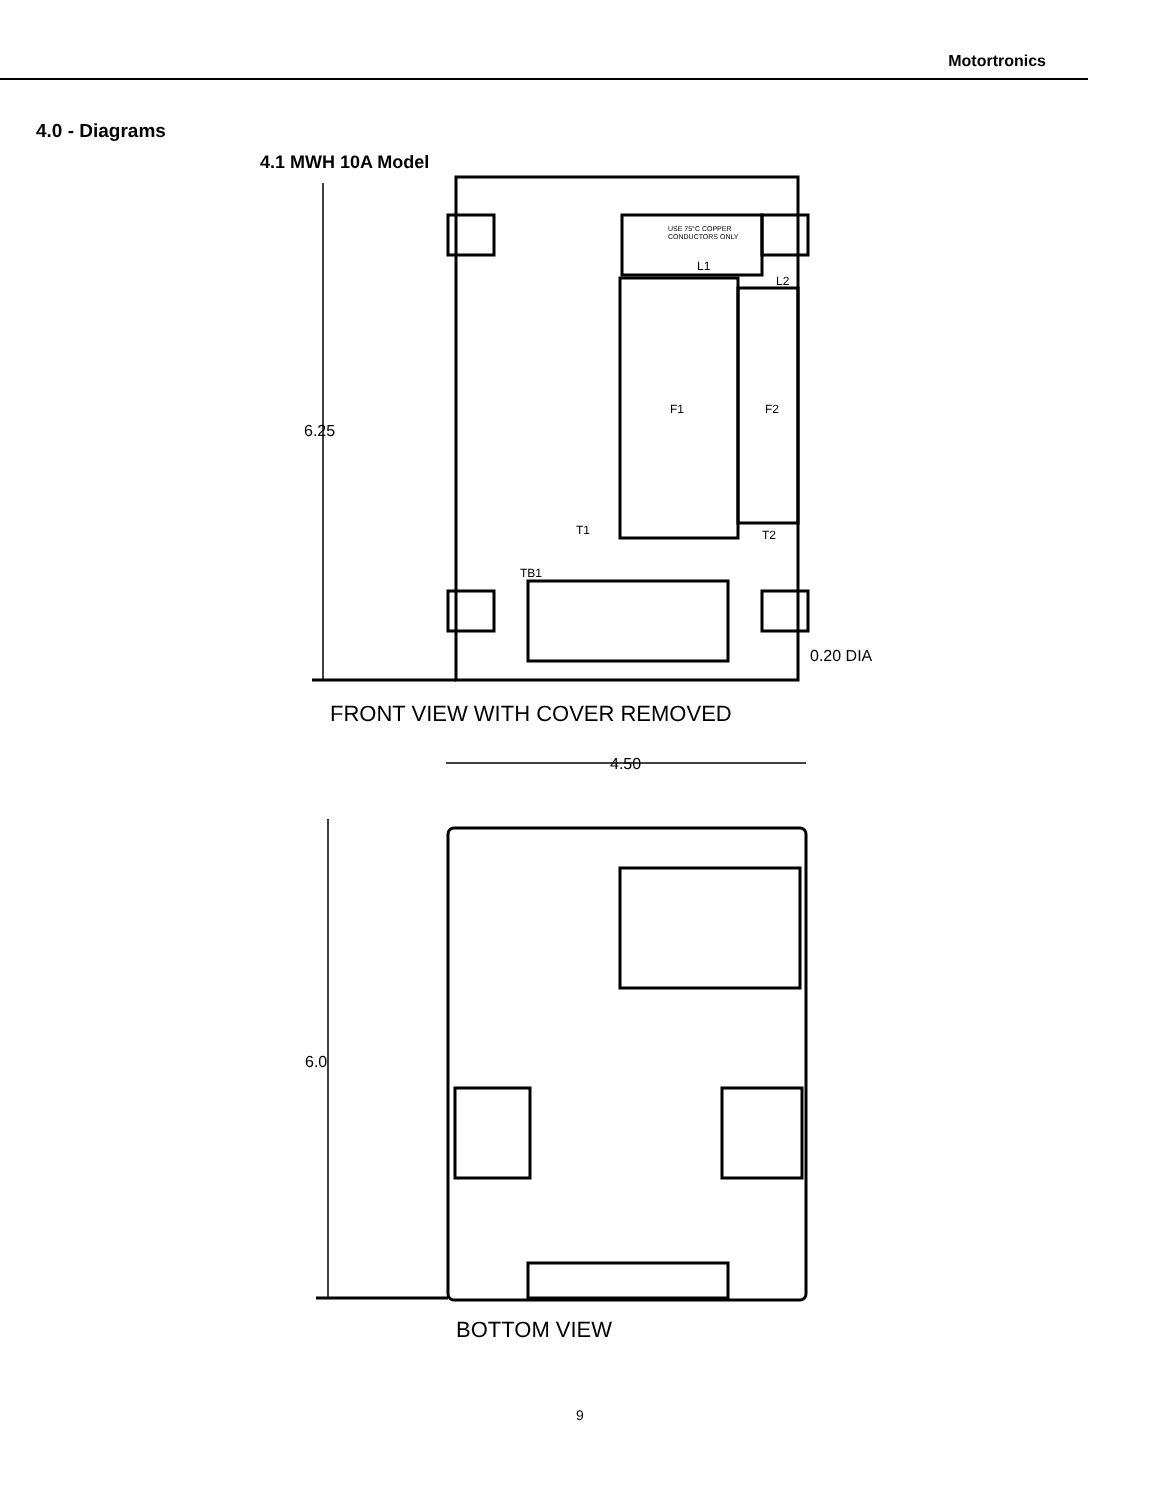Motortronics
4.0 - Diagrams
4.1 MWH 10A Model
6.25
F1
F2
L1
L2
T1
T2
TB1
USE 75°C COPPER
CONDUCTORS ONLY
0.20 DIA
FRONT VIEW WITH COVER REMOVED
4.50
6.0
BOTTOM VIEW
9